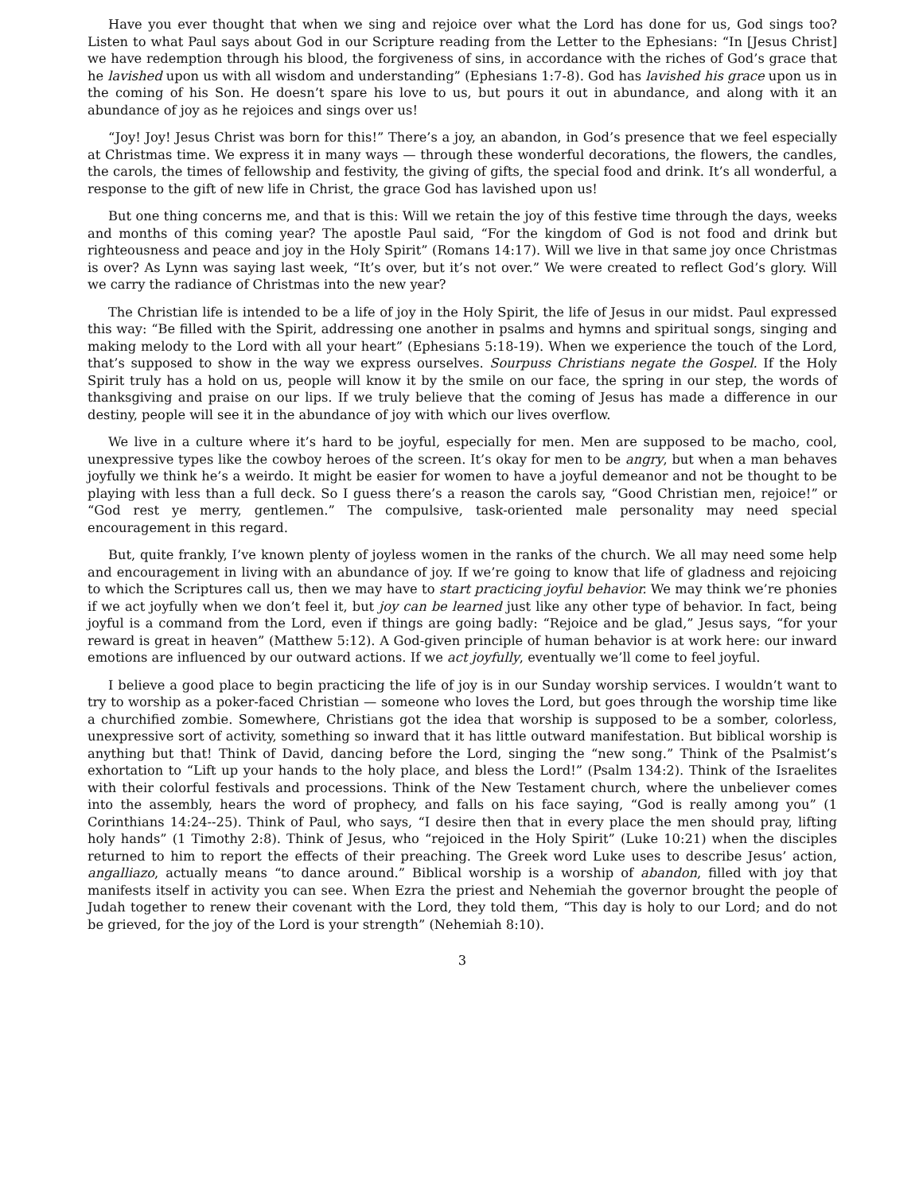Have you ever thought that when we sing and rejoice over what the Lord has done for us, God sings too? Listen to what Paul says about God in our Scripture reading from the Letter to the Ephesians: “In [Jesus Christ] we have redemption through his blood, the forgiveness of sins, in accordance with the riches of God’s grace that he lavished upon us with all wisdom and understanding” (Ephesians 1:7-8). God has lavished his grace upon us in the coming of his Son. He doesn’t spare his love to us, but pours it out in abundance, and along with it an abundance of joy as he rejoices and sings over us!
“Joy! Joy! Jesus Christ was born for this!” There’s a joy, an abandon, in God’s presence that we feel especially at Christmas time. We express it in many ways — through these wonderful decorations, the flowers, the candles, the carols, the times of fellowship and festivity, the giving of gifts, the special food and drink. It’s all wonderful, a response to the gift of new life in Christ, the grace God has lavished upon us!
But one thing concerns me, and that is this: Will we retain the joy of this festive time through the days, weeks and months of this coming year? The apostle Paul said, “For the kingdom of God is not food and drink but righteousness and peace and joy in the Holy Spirit” (Romans 14:17). Will we live in that same joy once Christmas is over? As Lynn was saying last week, “It’s over, but it’s not over.” We were created to reflect God’s glory. Will we carry the radiance of Christmas into the new year?
The Christian life is intended to be a life of joy in the Holy Spirit, the life of Jesus in our midst. Paul expressed this way: “Be filled with the Spirit, addressing one another in psalms and hymns and spiritual songs, singing and making melody to the Lord with all your heart” (Ephesians 5:18-19). When we experience the touch of the Lord, that’s supposed to show in the way we express ourselves. Sourpuss Christians negate the Gospel. If the Holy Spirit truly has a hold on us, people will know it by the smile on our face, the spring in our step, the words of thanksgiving and praise on our lips. If we truly believe that the coming of Jesus has made a difference in our destiny, people will see it in the abundance of joy with which our lives overflow.
We live in a culture where it’s hard to be joyful, especially for men. Men are supposed to be macho, cool, unexpressive types like the cowboy heroes of the screen. It’s okay for men to be angry, but when a man behaves joyfully we think he’s a weirdo. It might be easier for women to have a joyful demeanor and not be thought to be playing with less than a full deck. So I guess there’s a reason the carols say, “Good Christian men, rejoice!” or “God rest ye merry, gentlemen.” The compulsive, task-oriented male personality may need special encouragement in this regard.
But, quite frankly, I’ve known plenty of joyless women in the ranks of the church. We all may need some help and encouragement in living with an abundance of joy. If we’re going to know that life of gladness and rejoicing to which the Scriptures call us, then we may have to start practicing joyful behavior. We may think we’re phonies if we act joyfully when we don’t feel it, but joy can be learned just like any other type of behavior. In fact, being joyful is a command from the Lord, even if things are going badly: “Rejoice and be glad,” Jesus says, “for your reward is great in heaven” (Matthew 5:12). A God-given principle of human behavior is at work here: our inward emotions are influenced by our outward actions. If we act joyfully, eventually we’ll come to feel joyful.
I believe a good place to begin practicing the life of joy is in our Sunday worship services. I wouldn’t want to try to worship as a poker-faced Christian — someone who loves the Lord, but goes through the worship time like a churchified zombie. Somewhere, Christians got the idea that worship is supposed to be a somber, colorless, unexpressive sort of activity, something so inward that it has little outward manifestation. But biblical worship is anything but that! Think of David, dancing before the Lord, singing the “new song.” Think of the Psalmist’s exhortation to “Lift up your hands to the holy place, and bless the Lord!” (Psalm 134:2). Think of the Israelites with their colorful festivals and processions. Think of the New Testament church, where the unbeliever comes into the assembly, hears the word of prophecy, and falls on his face saying, “God is really among you” (1 Corinthians 14:24--25). Think of Paul, who says, “I desire then that in every place the men should pray, lifting holy hands” (1 Timothy 2:8). Think of Jesus, who “rejoiced in the Holy Spirit” (Luke 10:21) when the disciples returned to him to report the effects of their preaching. The Greek word Luke uses to describe Jesus’ action, angalliazo, actually means “to dance around.” Biblical worship is a worship of abandon, filled with joy that manifests itself in activity you can see. When Ezra the priest and Nehemiah the governor brought the people of Judah together to renew their covenant with the Lord, they told them, “This day is holy to our Lord; and do not be grieved, for the joy of the Lord is your strength” (Nehemiah 8:10).
3